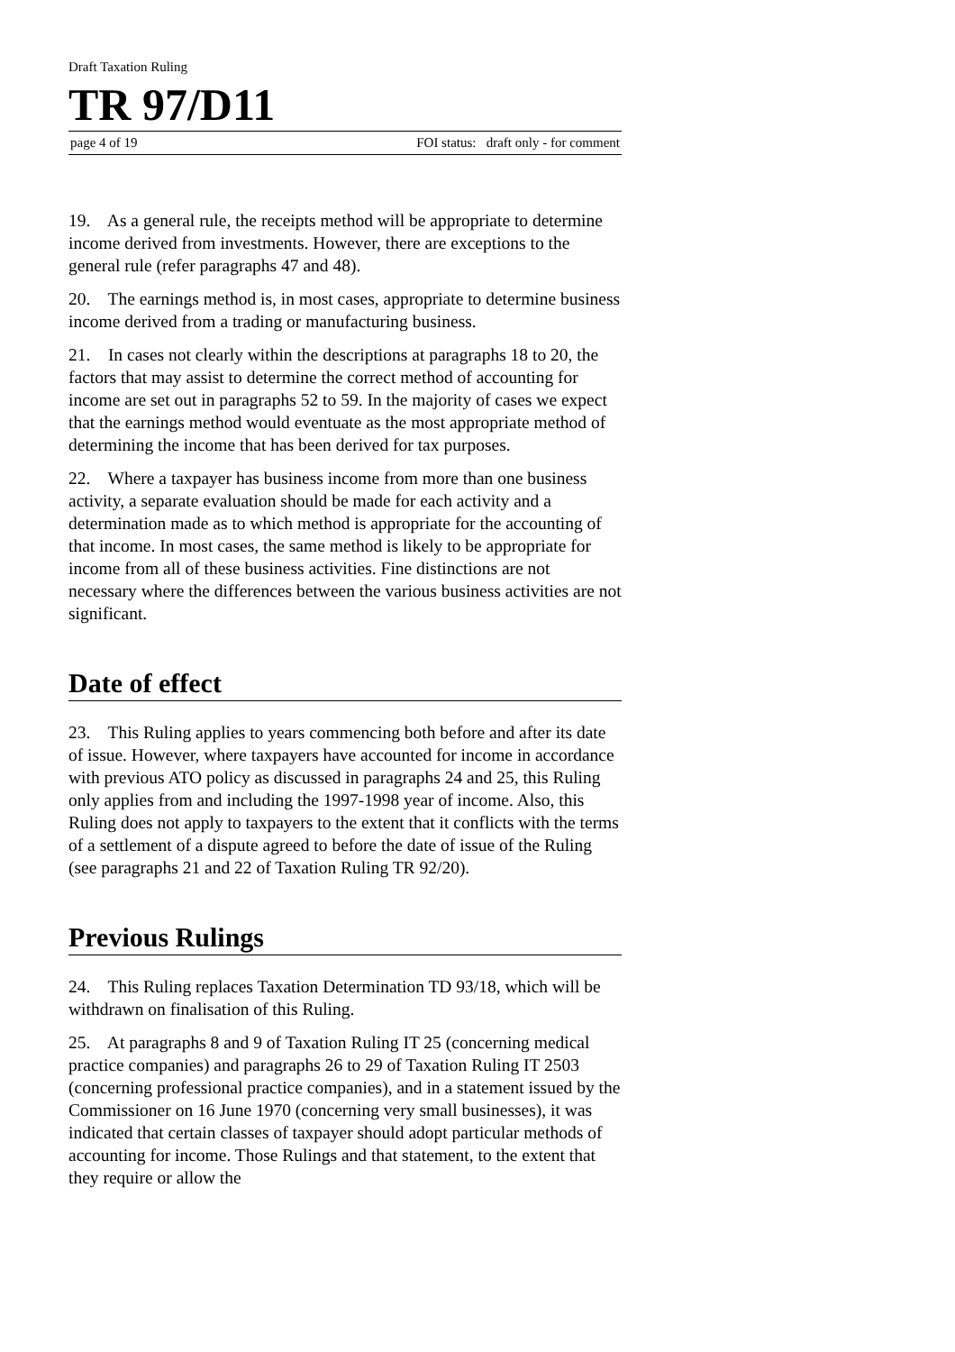Draft Taxation Ruling
TR 97/D11
page 4 of 19 FOI status: draft only - for comment
19. As a general rule, the receipts method will be appropriate to determine income derived from investments. However, there are exceptions to the general rule (refer paragraphs 47 and 48).
20. The earnings method is, in most cases, appropriate to determine business income derived from a trading or manufacturing business.
21. In cases not clearly within the descriptions at paragraphs 18 to 20, the factors that may assist to determine the correct method of accounting for income are set out in paragraphs 52 to 59. In the majority of cases we expect that the earnings method would eventuate as the most appropriate method of determining the income that has been derived for tax purposes.
22. Where a taxpayer has business income from more than one business activity, a separate evaluation should be made for each activity and a determination made as to which method is appropriate for the accounting of that income. In most cases, the same method is likely to be appropriate for income from all of these business activities. Fine distinctions are not necessary where the differences between the various business activities are not significant.
Date of effect
23. This Ruling applies to years commencing both before and after its date of issue. However, where taxpayers have accounted for income in accordance with previous ATO policy as discussed in paragraphs 24 and 25, this Ruling only applies from and including the 1997-1998 year of income. Also, this Ruling does not apply to taxpayers to the extent that it conflicts with the terms of a settlement of a dispute agreed to before the date of issue of the Ruling (see paragraphs 21 and 22 of Taxation Ruling TR 92/20).
Previous Rulings
24. This Ruling replaces Taxation Determination TD 93/18, which will be withdrawn on finalisation of this Ruling.
25. At paragraphs 8 and 9 of Taxation Ruling IT 25 (concerning medical practice companies) and paragraphs 26 to 29 of Taxation Ruling IT 2503 (concerning professional practice companies), and in a statement issued by the Commissioner on 16 June 1970 (concerning very small businesses), it was indicated that certain classes of taxpayer should adopt particular methods of accounting for income. Those Rulings and that statement, to the extent that they require or allow the